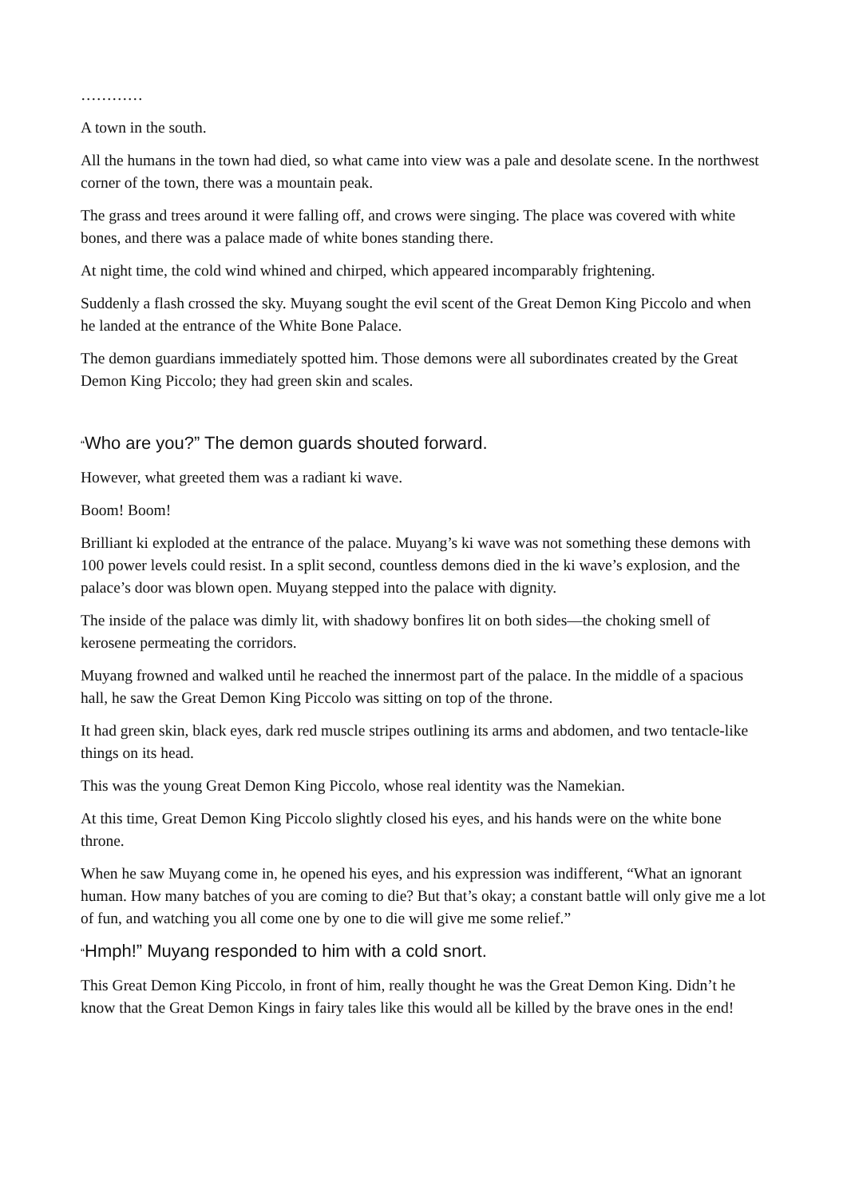…………
A town in the south.
All the humans in the town had died, so what came into view was a pale and desolate scene. In the northwest corner of the town, there was a mountain peak.
The grass and trees around it were falling off, and crows were singing. The place was covered with white bones, and there was a palace made of white bones standing there.
At night time, the cold wind whined and chirped, which appeared incomparably frightening.
Suddenly a flash crossed the sky. Muyang sought the evil scent of the Great Demon King Piccolo and when he landed at the entrance of the White Bone Palace.
The demon guardians immediately spotted him. Those demons were all subordinates created by the Great Demon King Piccolo; they had green skin and scales.
“Who are you?” The demon guards shouted forward.
However, what greeted them was a radiant ki wave.
Boom! Boom!
Brilliant ki exploded at the entrance of the palace. Muyang’s ki wave was not something these demons with 100 power levels could resist. In a split second, countless demons died in the ki wave’s explosion, and the palace’s door was blown open. Muyang stepped into the palace with dignity.
The inside of the palace was dimly lit, with shadowy bonfires lit on both sides—the choking smell of kerosene permeating the corridors.
Muyang frowned and walked until he reached the innermost part of the palace. In the middle of a spacious hall, he saw the Great Demon King Piccolo was sitting on top of the throne.
It had green skin, black eyes, dark red muscle stripes outlining its arms and abdomen, and two tentacle-like things on its head.
This was the young Great Demon King Piccolo, whose real identity was the Namekian.
At this time, Great Demon King Piccolo slightly closed his eyes, and his hands were on the white bone throne.
When he saw Muyang come in, he opened his eyes, and his expression was indifferent, “What an ignorant human. How many batches of you are coming to die? But that’s okay; a constant battle will only give me a lot of fun, and watching you all come one by one to die will give me some relief.”
“Hmph!” Muyang responded to him with a cold snort.
This Great Demon King Piccolo, in front of him, really thought he was the Great Demon King. Didn’t he know that the Great Demon Kings in fairy tales like this would all be killed by the brave ones in the end!